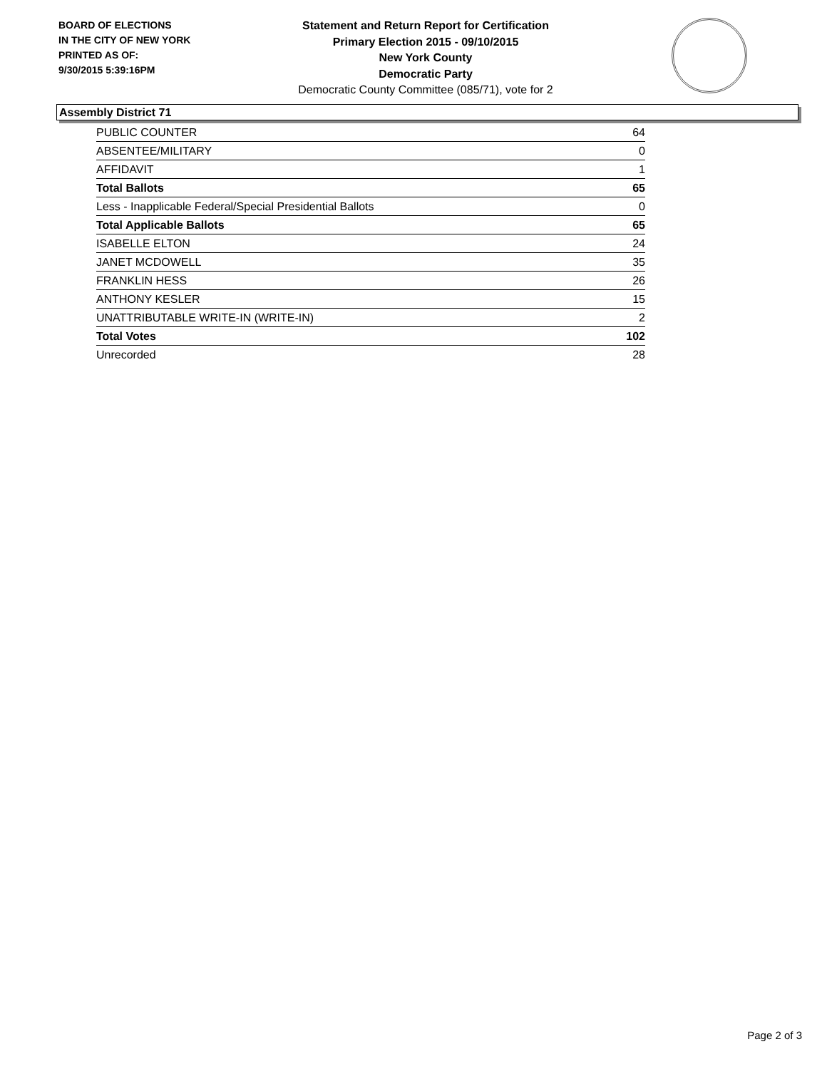BOARD OF ELECTIONS
IN THE CITY OF NEW YORK
PRINTED AS OF:
9/30/2015 5:39:16PM
Statement and Return Report for Certification
Primary Election 2015 - 09/10/2015
New York County
Democratic Party
Democratic County Committee (085/71), vote for 2
Assembly District 71
| PUBLIC COUNTER | 64 |
| ABSENTEE/MILITARY | 0 |
| AFFIDAVIT | 1 |
| Total Ballots | 65 |
| Less - Inapplicable Federal/Special Presidential Ballots | 0 |
| Total Applicable Ballots | 65 |
| ISABELLE ELTON | 24 |
| JANET MCDOWELL | 35 |
| FRANKLIN HESS | 26 |
| ANTHONY KESLER | 15 |
| UNATTRIBUTABLE WRITE-IN (WRITE-IN) | 2 |
| Total Votes | 102 |
| Unrecorded | 28 |
Page 2 of 3